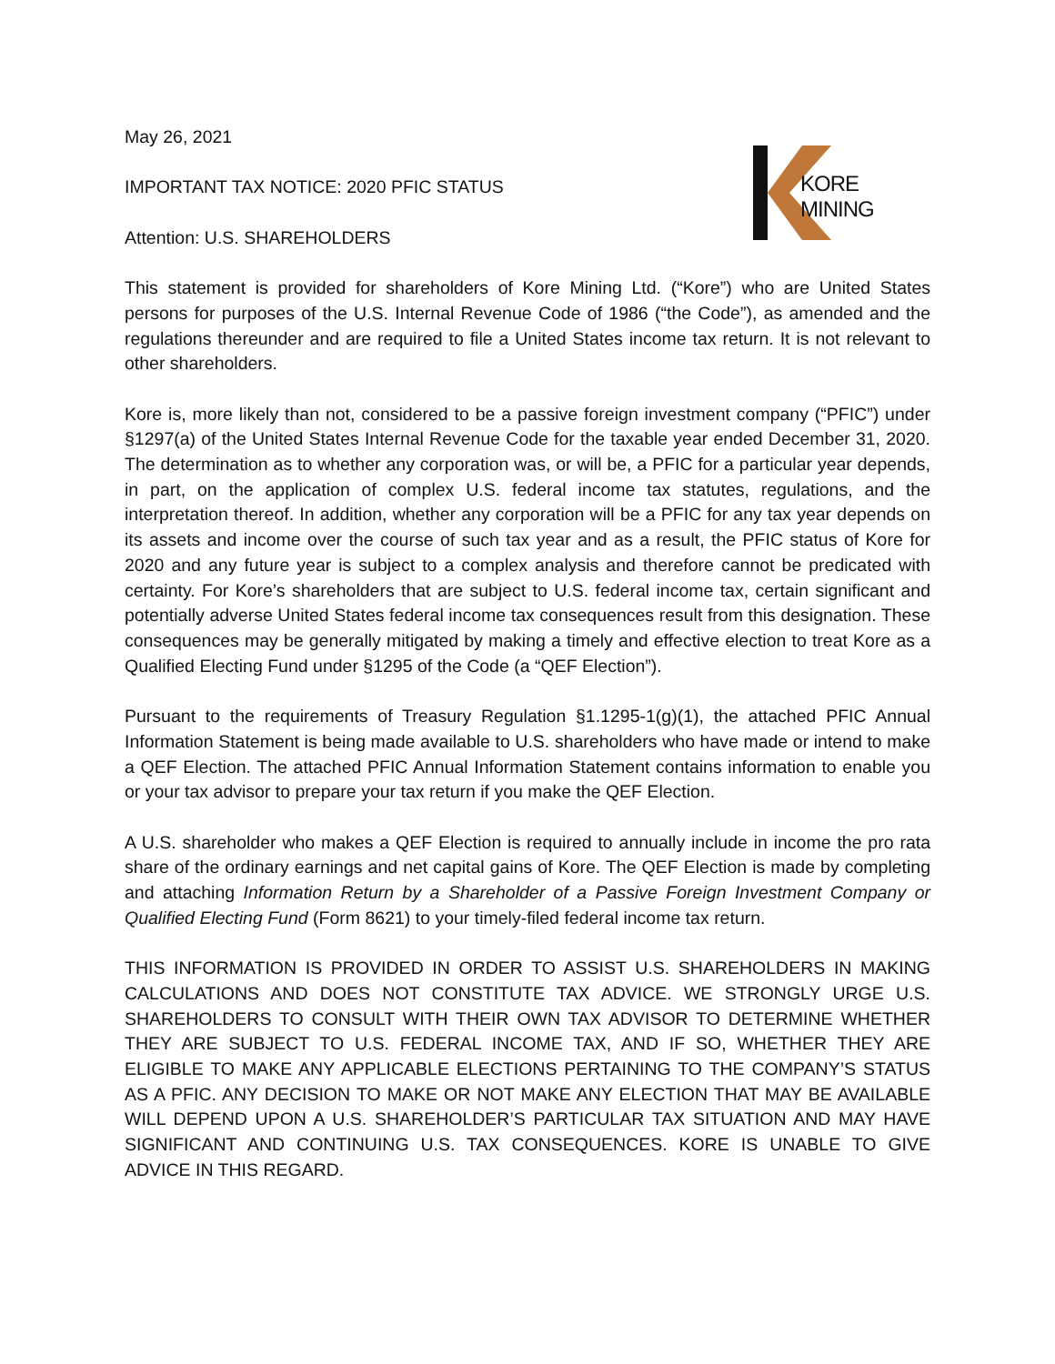KORE MINING
May 26, 2021
IMPORTANT TAX NOTICE: 2020 PFIC STATUS
Attention: U.S. SHAREHOLDERS
This statement is provided for shareholders of Kore Mining Ltd. (“Kore”) who are United States persons for purposes of the U.S. Internal Revenue Code of 1986 (“the Code”), as amended and the regulations thereunder and are required to file a United States income tax return. It is not relevant to other shareholders.
Kore is, more likely than not, considered to be a passive foreign investment company (“PFIC”) under §1297(a) of the United States Internal Revenue Code for the taxable year ended December 31, 2020. The determination as to whether any corporation was, or will be, a PFIC for a particular year depends, in part, on the application of complex U.S. federal income tax statutes, regulations, and the interpretation thereof. In addition, whether any corporation will be a PFIC for any tax year depends on its assets and income over the course of such tax year and as a result, the PFIC status of Kore for 2020 and any future year is subject to a complex analysis and therefore cannot be predicated with certainty. For Kore’s shareholders that are subject to U.S. federal income tax, certain significant and potentially adverse United States federal income tax consequences result from this designation. These consequences may be generally mitigated by making a timely and effective election to treat Kore as a Qualified Electing Fund under §1295 of the Code (a “QEF Election”).
Pursuant to the requirements of Treasury Regulation §1.1295-1(g)(1), the attached PFIC Annual Information Statement is being made available to U.S. shareholders who have made or intend to make a QEF Election. The attached PFIC Annual Information Statement contains information to enable you or your tax advisor to prepare your tax return if you make the QEF Election.
A U.S. shareholder who makes a QEF Election is required to annually include in income the pro rata share of the ordinary earnings and net capital gains of Kore. The QEF Election is made by completing and attaching Information Return by a Shareholder of a Passive Foreign Investment Company or Qualified Electing Fund (Form 8621) to your timely-filed federal income tax return.
THIS INFORMATION IS PROVIDED IN ORDER TO ASSIST U.S. SHAREHOLDERS IN MAKING CALCULATIONS AND DOES NOT CONSTITUTE TAX ADVICE. WE STRONGLY URGE U.S. SHAREHOLDERS TO CONSULT WITH THEIR OWN TAX ADVISOR TO DETERMINE WHETHER THEY ARE SUBJECT TO U.S. FEDERAL INCOME TAX, AND IF SO, WHETHER THEY ARE ELIGIBLE TO MAKE ANY APPLICABLE ELECTIONS PERTAINING TO THE COMPANY’S STATUS AS A PFIC. ANY DECISION TO MAKE OR NOT MAKE ANY ELECTION THAT MAY BE AVAILABLE WILL DEPEND UPON A U.S. SHAREHOLDER’S PARTICULAR TAX SITUATION AND MAY HAVE SIGNIFICANT AND CONTINUING U.S. TAX CONSEQUENCES. KORE IS UNABLE TO GIVE ADVICE IN THIS REGARD.